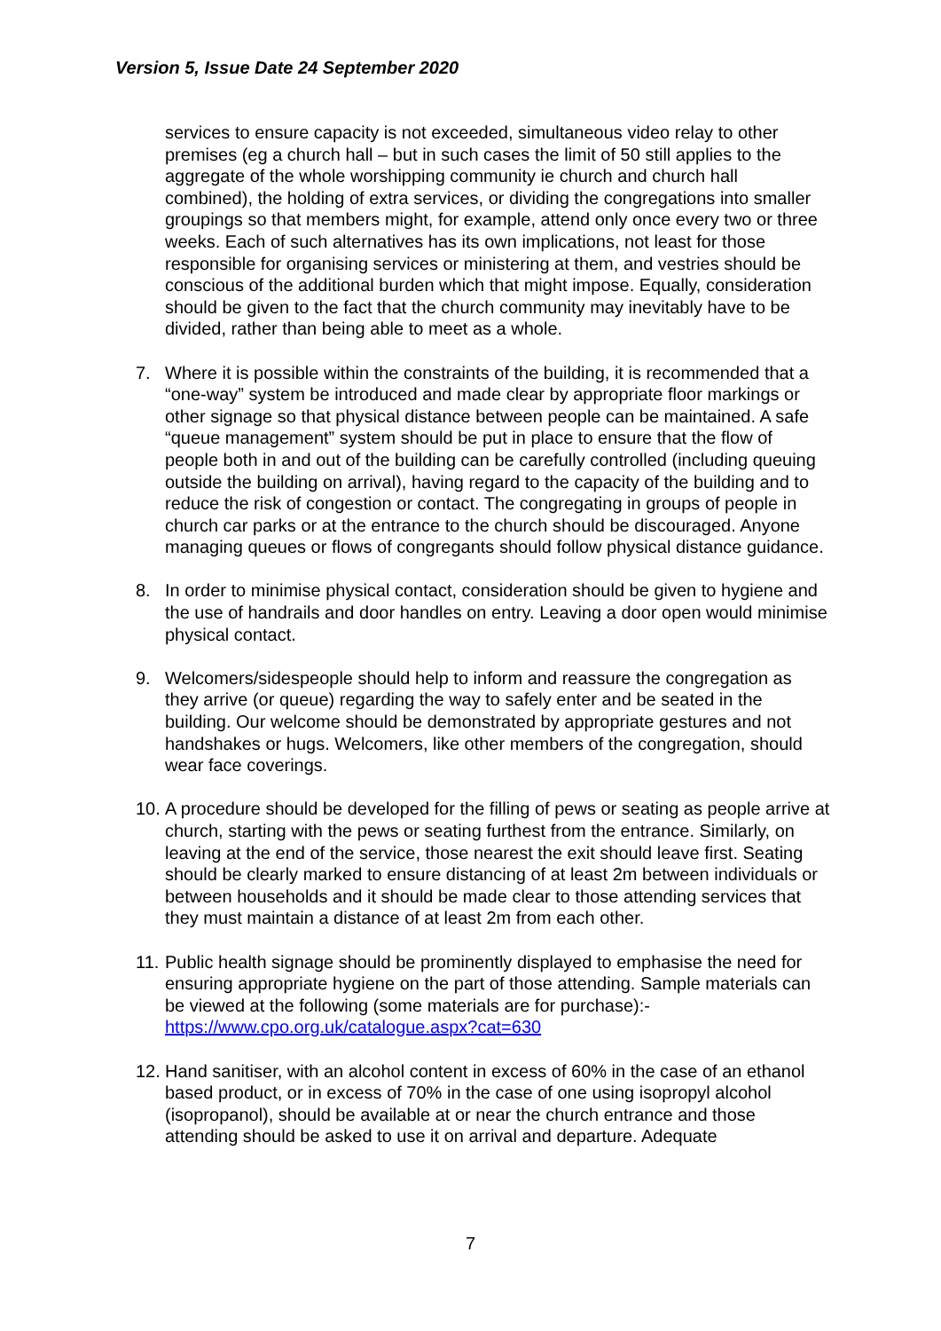Version 5, Issue Date 24 September 2020
services to ensure capacity is not exceeded, simultaneous video relay to other premises (eg a church hall – but in such cases the limit of 50 still applies to the aggregate of the whole worshipping community ie church and church hall combined), the holding of extra services, or dividing the congregations into smaller groupings so that members might, for example, attend only once every two or three weeks. Each of such alternatives has its own implications, not least for those responsible for organising services or ministering at them, and vestries should be conscious of the additional burden which that might impose. Equally, consideration should be given to the fact that the church community may inevitably have to be divided, rather than being able to meet as a whole.
7. Where it is possible within the constraints of the building, it is recommended that a “one-way” system be introduced and made clear by appropriate floor markings or other signage so that physical distance between people can be maintained. A safe “queue management” system should be put in place to ensure that the flow of people both in and out of the building can be carefully controlled (including queuing outside the building on arrival), having regard to the capacity of the building and to reduce the risk of congestion or contact. The congregating in groups of people in church car parks or at the entrance to the church should be discouraged. Anyone managing queues or flows of congregants should follow physical distance guidance.
8. In order to minimise physical contact, consideration should be given to hygiene and the use of handrails and door handles on entry. Leaving a door open would minimise physical contact.
9. Welcomers/sidespeople should help to inform and reassure the congregation as they arrive (or queue) regarding the way to safely enter and be seated in the building. Our welcome should be demonstrated by appropriate gestures and not handshakes or hugs. Welcomers, like other members of the congregation, should wear face coverings.
10.
A procedure should be developed for the filling of pews or seating as people arrive at church, starting with the pews or seating furthest from the entrance. Similarly, on leaving at the end of the service, those nearest the exit should leave first. Seating should be clearly marked to ensure distancing of at least 2m between individuals or between households and it should be made clear to those attending services that they must maintain a distance of at least 2m from each other.
11.
Public health signage should be prominently displayed to emphasise the need for ensuring appropriate hygiene on the part of those attending. Sample materials can be viewed at the following (some materials are for purchase):- https://www.cpo.org.uk/catalogue.aspx?cat=630
12.
Hand sanitiser, with an alcohol content in excess of 60% in the case of an ethanol based product, or in excess of 70% in the case of one using isopropyl alcohol (isopropanol), should be available at or near the church entrance and those attending should be asked to use it on arrival and departure. Adequate
7